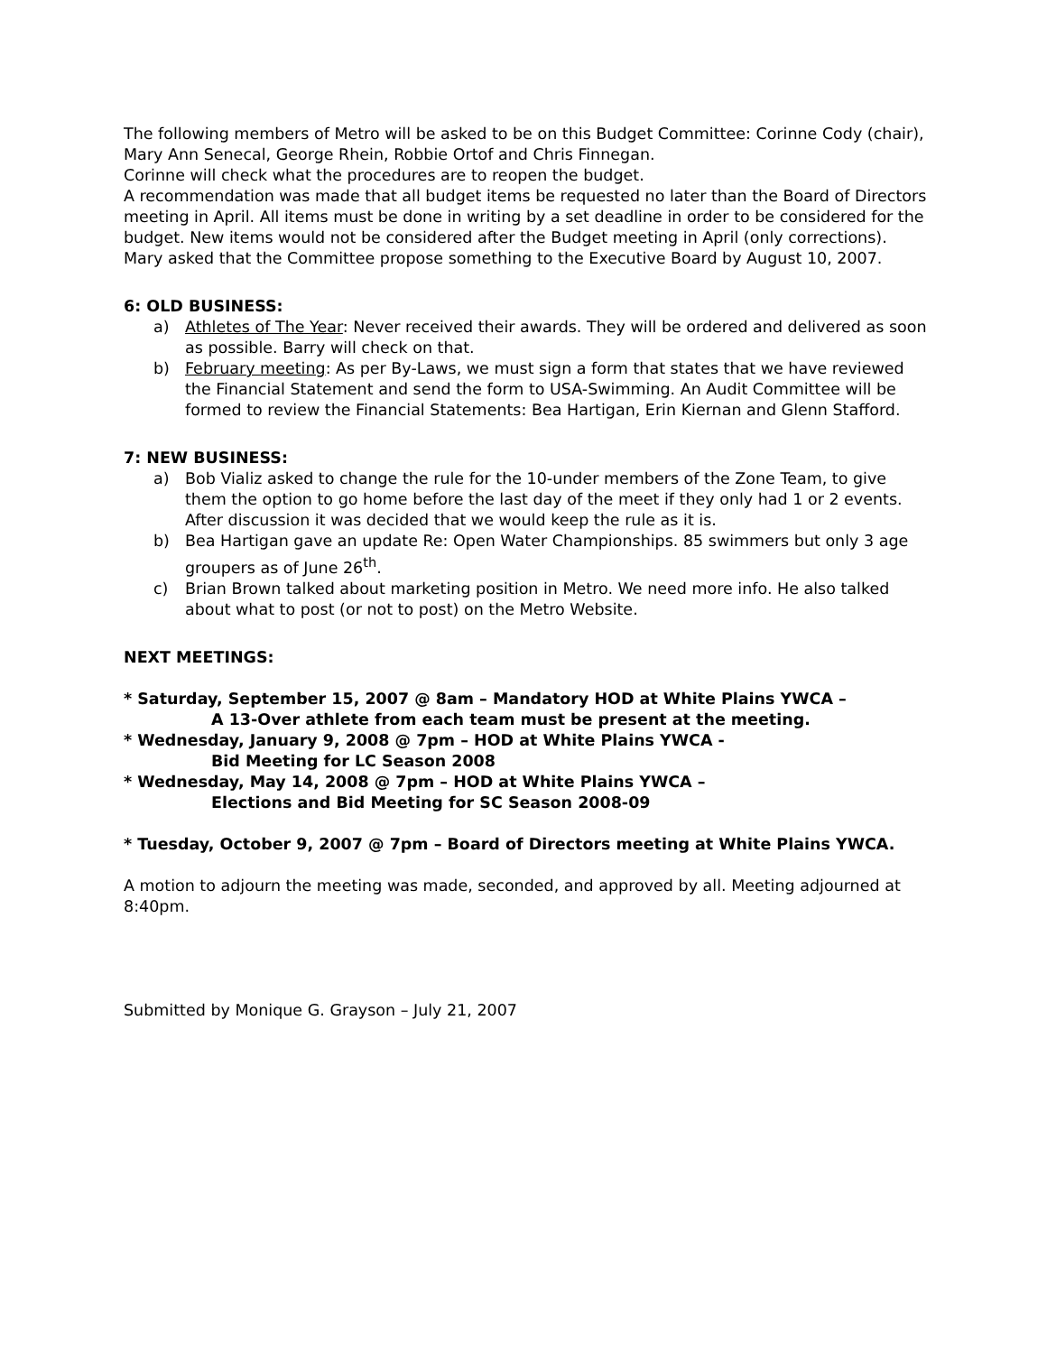The following members of Metro will be asked to be on this Budget Committee: Corinne Cody (chair), Mary Ann Senecal, George Rhein, Robbie Ortof and Chris Finnegan.
Corinne will check what the procedures are to reopen the budget.
A recommendation was made that all budget items be requested no later than the Board of Directors meeting in April. All items must be done in writing by a set deadline in order to be considered for the budget. New items would not be considered after the Budget meeting in April (only corrections).
Mary asked that the Committee propose something to the Executive Board by August 10, 2007.
6: OLD BUSINESS:
a) Athletes of The Year: Never received their awards. They will be ordered and delivered as soon as possible. Barry will check on that.
b) February meeting: As per By-Laws, we must sign a form that states that we have reviewed the Financial Statement and send the form to USA-Swimming. An Audit Committee will be formed to review the Financial Statements: Bea Hartigan, Erin Kiernan and Glenn Stafford.
7: NEW BUSINESS:
a) Bob Vializ asked to change the rule for the 10-under members of the Zone Team, to give them the option to go home before the last day of the meet if they only had 1 or 2 events. After discussion it was decided that we would keep the rule as it is.
b) Bea Hartigan gave an update Re: Open Water Championships. 85 swimmers but only 3 age groupers as of June 26<sup>th</sup>.
c) Brian Brown talked about marketing position in Metro. We need more info. He also talked about what to post (or not to post) on the Metro Website.
NEXT MEETINGS:
* Saturday, September 15, 2007 @ 8am – Mandatory HOD at White Plains YWCA –
A 13-Over athlete from each team must be present at the meeting.
* Wednesday, January 9, 2008 @ 7pm – HOD at White Plains YWCA -
Bid Meeting for LC Season 2008
* Wednesday, May 14, 2008 @ 7pm – HOD at White Plains YWCA –
Elections and Bid Meeting for SC Season 2008-09
* Tuesday, October 9, 2007 @ 7pm – Board of Directors meeting at White Plains YWCA.
A motion to adjourn the meeting was made, seconded, and approved by all. Meeting adjourned at 8:40pm.
Submitted by Monique G. Grayson – July 21, 2007